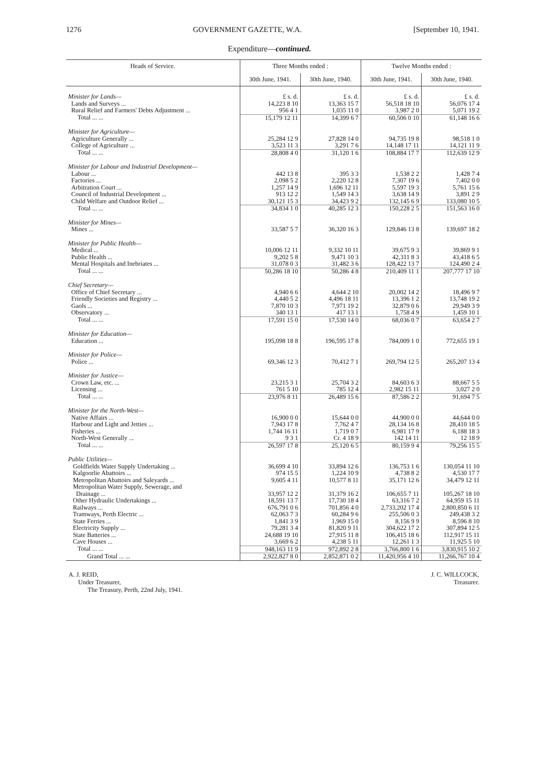1276 GOVERNMENT GAZETTE, W.A. [September 10, 1941.
Expenditure—continued.
| Heads of Service. | Three Months ended : | | Twelve Months ended : | |
| --- | --- | --- | --- | --- |
| | 30th June, 1941. | 30th June, 1940. | 30th June, 1941. | 30th June, 1940. |
| Minister for Lands— | £ s. d. | £ s. d. | £ s. d. | £ s. d. |
| Lands and Surveys ... | 14,223 8 10 | 13,363 15 7 | 56,518 18 10 | 56,076 17 4 |
| Rural Relief and Farmers' Debts Adjustment ... | 956 4 1 | 1,035 11 0 | 3,987 2 0 | 5,071 19 2 |
| Total ... ... | 15,179 12 11 | 14,399 6 7 | 60,506 0 10 | 61,148 16 6 |
| Minister for Agriculture— | | | | |
| Agriculture Generally ... | 25,284 12 9 | 27,828 14 0 | 94,735 19 8 | 98,518 1 0 |
| College of Agriculture ... | 3,523 11 3 | 3,291 7 6 | 14,148 17 11 | 14,121 11 9 |
| Total ... ... | 28,808 4 0 | 31,120 1 6 | 108,884 17 7 | 112,639 12 9 |
| Minister for Labour and Industrial Development— | | | | |
| Labour ... | 442 13 8 | 395 3 3 | 1,538 2 2 | 1,428 7 4 |
| Factories ... | 2,098 5 2 | 2,220 12 8 | 7,307 19 6 | 7,402 0 0 |
| Arbitration Court ... | 1,257 14 9 | 1,696 12 11 | 5,597 19 3 | 5,761 15 6 |
| Council of Industrial Development ... | 913 12 2 | 1,549 14 3 | 3,638 14 9 | 3,891 2 9 |
| Child Welfare and Outdoor Relief ... | 30,121 15 3 | 34,423 9 2 | 132,145 6 9 | 133,080 10 5 |
| Total ... ... | 34,834 1 0 | 40,285 12 3 | 150,228 2 5 | 151,563 16 0 |
| Minister for Mines— | | | | |
| Mines ... | 33,587 5 7 | 36,320 16 3 | 129,846 13 8 | 139,697 18 2 |
| Minister for Public Health— | | | | |
| Medical ... | 10,006 12 11 | 9,332 10 11 | 39,675 9 3 | 39,869 9 1 |
| Public Health ... | 9,202 5 8 | 9,471 10 3 | 42,311 8 3 | 43,418 6 5 |
| Mental Hospitals and Inebriates ... | 31,078 0 3 | 31,482 3 6 | 128,422 13 7 | 124,490 2 4 |
| Total ... ... | 50,286 18 10 | 50,286 4 8 | 210,409 11 1 | 207,777 17 10 |
| Chief Secretary— | | | | |
| Office of Chief Secretary ... | 4,940 6 6 | 4,644 2 10 | 20,002 14 2 | 18,496 9 7 |
| Friendly Societies and Registry ... | 4,440 5 2 | 4,496 18 11 | 13,396 1 2 | 13,748 19 2 |
| Gaols ... | 7,870 10 3 | 7,971 19 2 | 32,879 0 6 | 29,949 3 9 |
| Observatory ... | 340 13 1 | 417 13 1 | 1,758 4 9 | 1,459 10 1 |
| Total ... ... | 17,591 15 0 | 17,530 14 0 | 68,036 0 7 | 63,654 2 7 |
| Minister for Education— | | | | |
| Education ... | 195,098 18 8 | 196,595 17 8 | 784,009 1 0 | 772,655 19 1 |
| Minister for Police— | | | | |
| Police ... | 69,346 12 3 | 70,412 7 1 | 269,794 12 5 | 265,207 13 4 |
| Minister for Justice— | | | | |
| Crown Law, etc. ... | 23,215 3 1 | 25,704 3 2 | 84,603 6 3 | 88,667 5 5 |
| Licensing ... | 761 5 10 | 785 12 4 | 2,982 15 11 | 3,027 2 0 |
| Total ... ... | 23,976 8 11 | 26,489 15 6 | 87,586 2 2 | 91,694 7 5 |
| Minister for the North-West— | | | | |
| Native Affairs ... | 16,900 0 0 | 15,644 0 0 | 44,900 0 0 | 44,644 0 0 |
| Harbour and Light and Jetties ... | 7,943 17 8 | 7,762 4 7 | 28,134 16 8 | 28,410 18 5 |
| Fisheries ... | 1,744 16 11 | 1,719 0 7 | 6,981 17 9 | 6,188 18 3 |
| North-West Generally ... | 9 3 1 | Cr. 4 18 9 | 142 14 11 | 12 18 9 |
| Total ... ... | 26,597 17 8 | 25,120 6 5 | 80,159 9 4 | 79,256 15 5 |
| Public Utilities— | | | | |
| Goldfields Water Supply Undertaking ... | 36,699 4 10 | 33,894 12 6 | 136,753 1 6 | 130,054 11 10 |
| Kalgoorlie Abattoirs ... | 974 15 5 | 1,224 10 9 | 4,738 8 2 | 4,530 17 7 |
| Metropolitan Abattoirs and Saleyards ... | 9,605 4 11 | 10,577 8 11 | 35,171 12 6 | 34,479 12 11 |
| Metropolitan Water Supply, Sewerage, and Drainage ... | 33,957 12 2 | 31,379 16 2 | 106,655 7 11 | 105,267 18 10 |
| Other Hydraulic Undertakings ... | 18,591 13 7 | 17,730 18 4 | 63,316 7 2 | 64,959 15 11 |
| Railways ... | 676,791 0 6 | 701,856 4 0 | 2,733,202 17 4 | 2,800,850 6 11 |
| Tramways, Perth Electric ... | 62,063 7 3 | 60,284 9 6 | 255,506 0 3 | 249,438 3 2 |
| State Ferries ... | 1,841 3 9 | 1,969 15 0 | 8,156 9 9 | 8,596 8 10 |
| Electricity Supply ... | 79,281 3 4 | 81,820 9 11 | 304,622 17 2 | 307,894 12 5 |
| State Batteries ... | 24,688 19 10 | 27,915 11 8 | 106,415 18 6 | 112,917 15 11 |
| Cave Houses ... | 3,669 6 2 | 4,238 5 11 | 12,261 1 3 | 11,925 5 10 |
| Total ... ... | 948,163 11 9 | 972,892 2 8 | 3,766,800 1 6 | 3,830,915 10 2 |
| Grand Total ... ... | 2,922,827 8 0 | 2,852,871 0 2 | 11,420,956 4 10 | 11,266,767 10 4 |
A. J. REID,
Under Treasurer,
The Treasury, Perth, 22nd July, 1941.
J. C. WILLCOCK,
Treasurer.